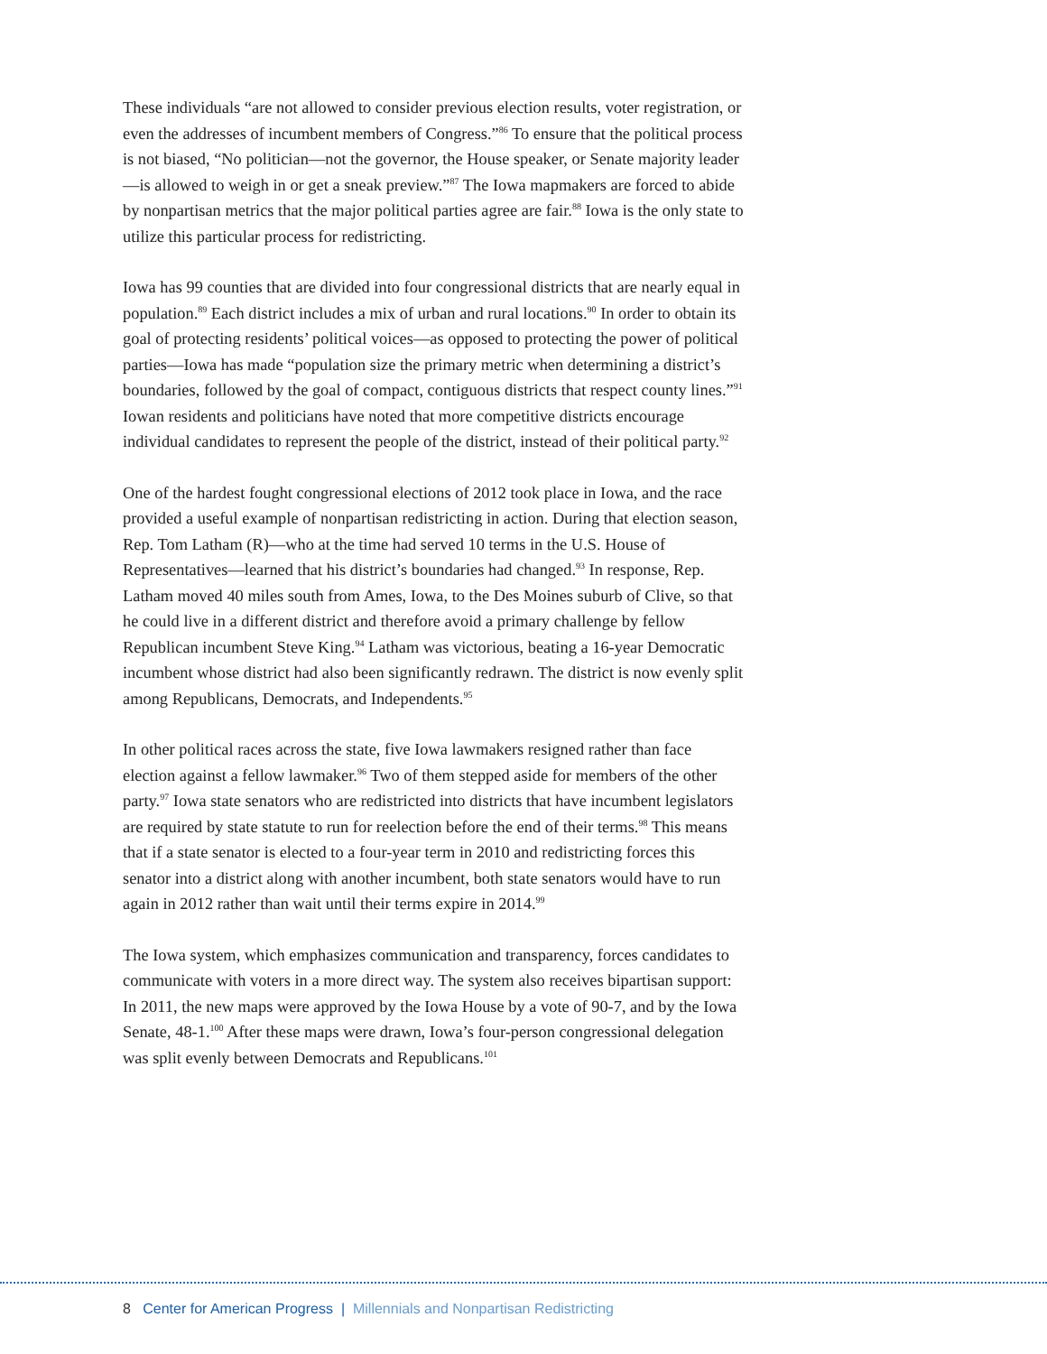These individuals “are not allowed to consider previous election results, voter registration, or even the addresses of incumbent members of Congress.”<sup>86</sup> To ensure that the political process is not biased, “No politician—not the governor, the House speaker, or Senate majority leader—is allowed to weigh in or get a sneak preview.”<sup>87</sup> The Iowa mapmakers are forced to abide by nonpartisan metrics that the major political parties agree are fair.<sup>88</sup> Iowa is the only state to utilize this particular process for redistricting.
Iowa has 99 counties that are divided into four congressional districts that are nearly equal in population.<sup>89</sup> Each district includes a mix of urban and rural locations.<sup>90</sup> In order to obtain its goal of protecting residents’ political voices—as opposed to protecting the power of political parties—Iowa has made “population size the primary metric when determining a district’s boundaries, followed by the goal of compact, contiguous districts that respect county lines.”<sup>91</sup> Iowan residents and politicians have noted that more competitive districts encourage individual candidates to represent the people of the district, instead of their political party.<sup>92</sup>
One of the hardest fought congressional elections of 2012 took place in Iowa, and the race provided a useful example of nonpartisan redistricting in action. During that election season, Rep. Tom Latham (R)—who at the time had served 10 terms in the U.S. House of Representatives—learned that his district’s boundaries had changed.<sup>93</sup> In response, Rep. Latham moved 40 miles south from Ames, Iowa, to the Des Moines suburb of Clive, so that he could live in a different district and therefore avoid a primary challenge by fellow Republican incumbent Steve King.<sup>94</sup> Latham was victorious, beating a 16-year Democratic incumbent whose district had also been significantly redrawn. The district is now evenly split among Republicans, Democrats, and Independents.<sup>95</sup>
In other political races across the state, five Iowa lawmakers resigned rather than face election against a fellow lawmaker.<sup>96</sup> Two of them stepped aside for members of the other party.<sup>97</sup> Iowa state senators who are redistricted into districts that have incumbent legislators are required by state statute to run for reelection before the end of their terms.<sup>98</sup> This means that if a state senator is elected to a four-year term in 2010 and redistricting forces this senator into a district along with another incumbent, both state senators would have to run again in 2012 rather than wait until their terms expire in 2014.<sup>99</sup>
The Iowa system, which emphasizes communication and transparency, forces candidates to communicate with voters in a more direct way. The system also receives bipartisan support: In 2011, the new maps were approved by the Iowa House by a vote of 90-7, and by the Iowa Senate, 48-1.<sup>100</sup> After these maps were drawn, Iowa’s four-person congressional delegation was split evenly between Democrats and Republicans.<sup>101</sup>
8 Center for American Progress | Millennials and Nonpartisan Redistricting